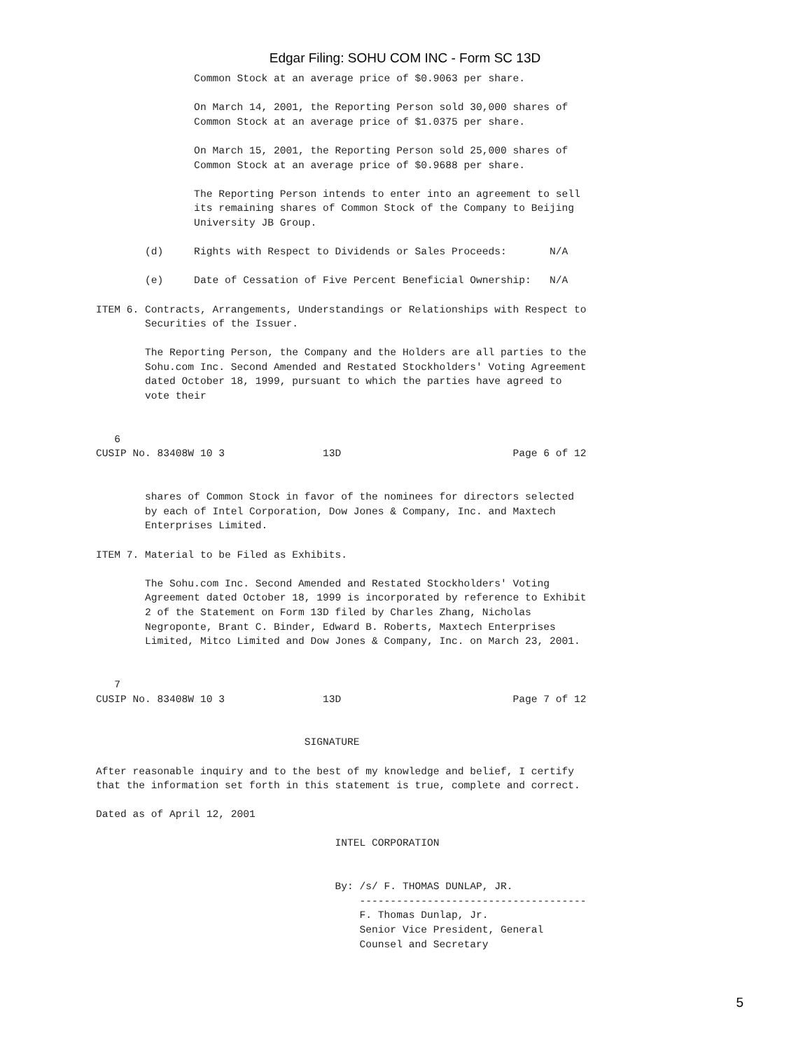Edgar Filing: SOHU COM INC - Form SC 13D
                Common Stock at an average price of $0.9063 per share.

                On March 14, 2001, the Reporting Person sold 30,000 shares of
                Common Stock at an average price of $1.0375 per share.

                On March 15, 2001, the Reporting Person sold 25,000 shares of
                Common Stock at an average price of $0.9688 per share.

                The Reporting Person intends to enter into an agreement to sell
                its remaining shares of Common Stock of the Company to Beijing
                University JB Group.

        (d)     Rights with Respect to Dividends or Sales Proceeds:       N/A

        (e)     Date of Cessation of Five Percent Beneficial Ownership:   N/A

ITEM 6. Contracts, Arrangements, Understandings or Relationships with Respect to
        Securities of the Issuer.

        The Reporting Person, the Company and the Holders are all parties to the
        Sohu.com Inc. Second Amended and Restated Stockholders' Voting Agreement
        dated October 18, 1999, pursuant to which the parties have agreed to
        vote their


   6
CUSIP No. 83408W 10 3                13D                            Page 6 of 12


        shares of Common Stock in favor of the nominees for directors selected
        by each of Intel Corporation, Dow Jones & Company, Inc. and Maxtech
        Enterprises Limited.

ITEM 7. Material to be Filed as Exhibits.

        The Sohu.com Inc. Second Amended and Restated Stockholders' Voting
        Agreement dated October 18, 1999 is incorporated by reference to Exhibit
        2 of the Statement on Form 13D filed by Charles Zhang, Nicholas
        Negroponte, Brant C. Binder, Edward B. Roberts, Maxtech Enterprises
        Limited, Mitco Limited and Dow Jones & Company, Inc. on March 23, 2001.


   7
CUSIP No. 83408W 10 3                13D                            Page 7 of 12


                                  SIGNATURE

After reasonable inquiry and to the best of my knowledge and belief, I certify
that the information set forth in this statement is true, complete and correct.

Dated as of April 12, 2001

                                       INTEL CORPORATION


                                       By: /s/ F. THOMAS DUNLAP, JR.
                                           -------------------------------------
                                           F. Thomas Dunlap, Jr.
                                           Senior Vice President, General
                                           Counsel and Secretary
5